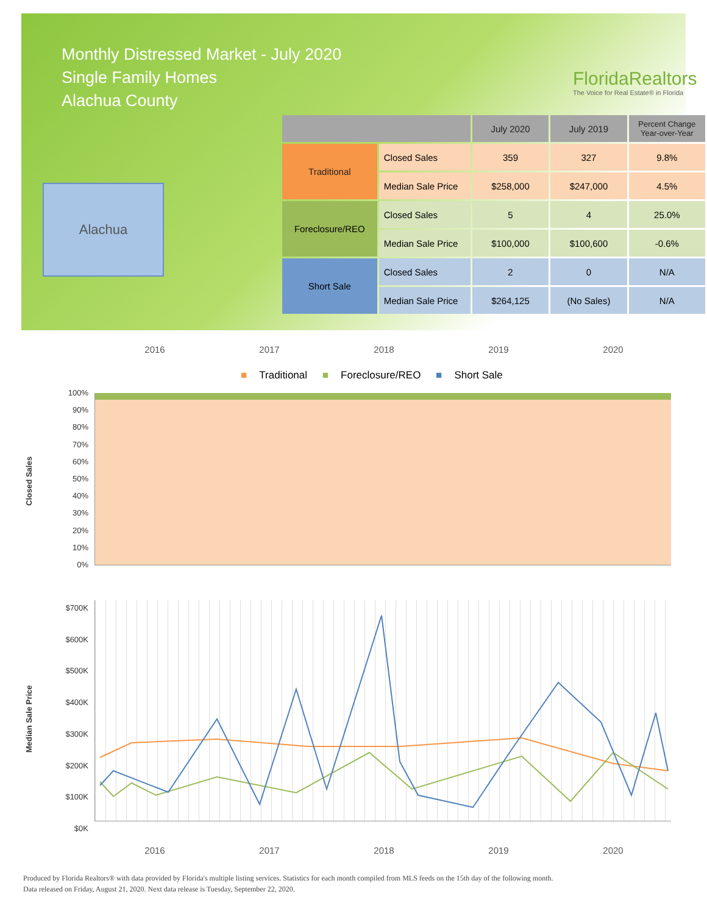Monthly Distressed Market - July 2020
Single Family Homes
Alachua County
FloridaRealtors
The Voice for Real Estate® in Florida
Alachua
| | | July 2020 | July 2019 | Percent Change Year-over-Year |
| --- | --- | --- | --- | --- |
| Traditional | Closed Sales | 359 | 327 | 9.8% |
| | Median Sale Price | $258,000 | $247,000 | 4.5% |
| Foreclosure/REO | Closed Sales | 5 | 4 | 25.0% |
| | Median Sale Price | $100,000 | $100,600 | -0.6% |
| Short Sale | Closed Sales | 2 | 0 | N/A |
| | Median Sale Price | $264,125 | (No Sales) | N/A |
2016 2017 2018 2019 2020
■ Traditional ■ Foreclosure/REO ■ Short Sale
Closed Sales
100%
90%
80%
70%
60%
50%
40%
30%
20%
10%
0%
Median Sale Price
$700K
$600K
$500K
$400K
$300K
$200K
$100K
$0K
2016 2017 2018 2019 2020
Produced by Florida Realtors® with data provided by Florida's multiple listing services. Statistics for each month compiled from MLS feeds on the 15th day of the following month.
Data released on Friday, August 21, 2020. Next data release is Tuesday, September 22, 2020.